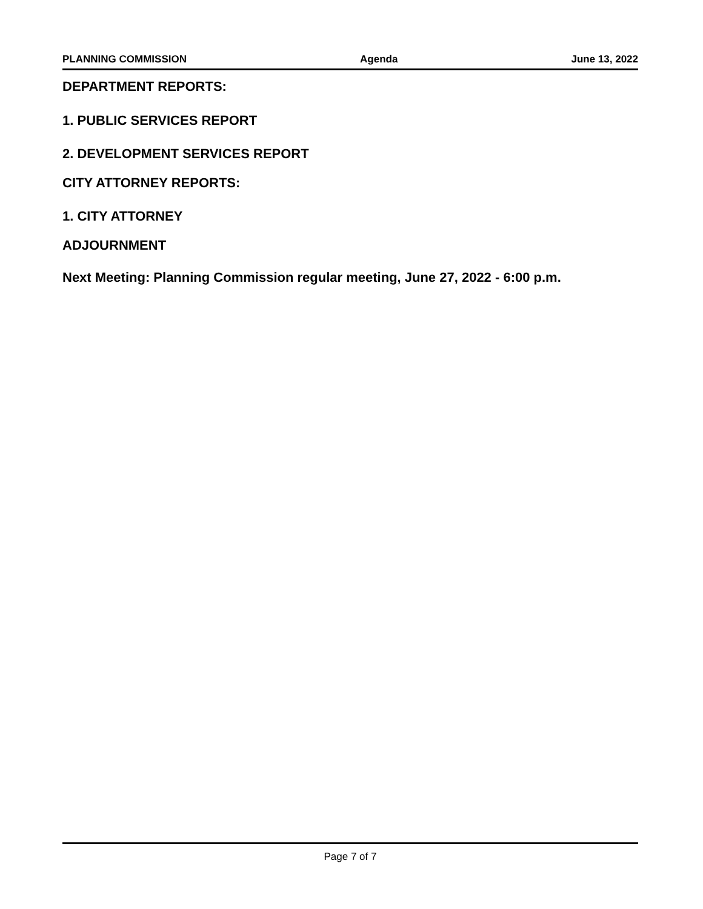PLANNING COMMISSION Agenda June 13, 2022
DEPARTMENT REPORTS:
1. PUBLIC SERVICES REPORT
2. DEVELOPMENT SERVICES REPORT
CITY ATTORNEY REPORTS:
1. CITY ATTORNEY
ADJOURNMENT
Next Meeting: Planning Commission regular meeting, June 27, 2022 - 6:00 p.m.
Page 7 of 7